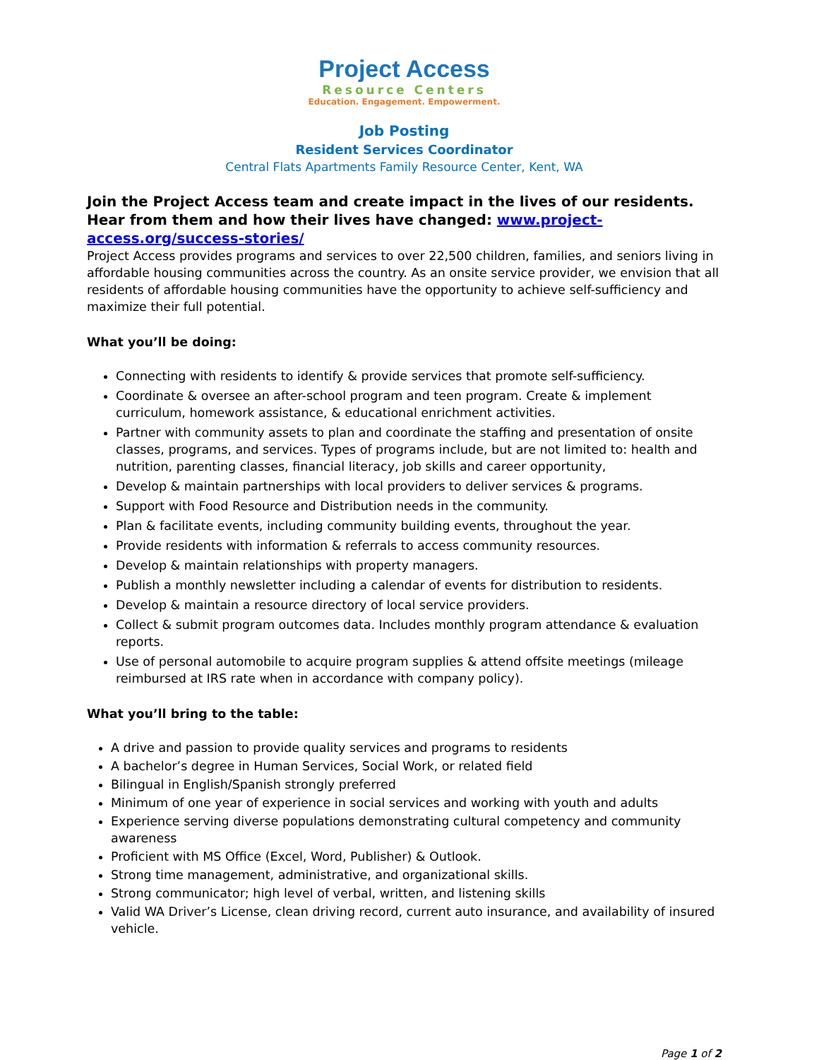Project Access
Resource Centers
Education. Engagement. Empowerment.
Job Posting
Resident Services Coordinator
Central Flats Apartments Family Resource Center, Kent, WA
Join the Project Access team and create impact in the lives of our residents. Hear from them and how their lives have changed: www.project-access.org/success-stories/
Project Access provides programs and services to over 22,500 children, families, and seniors living in affordable housing communities across the country. As an onsite service provider, we envision that all residents of affordable housing communities have the opportunity to achieve self-sufficiency and maximize their full potential.
What you’ll be doing:
Connecting with residents to identify & provide services that promote self-sufficiency.
Coordinate & oversee an after-school program and teen program. Create & implement curriculum, homework assistance, & educational enrichment activities.
Partner with community assets to plan and coordinate the staffing and presentation of onsite classes, programs, and services. Types of programs include, but are not limited to: health and nutrition, parenting classes, financial literacy, job skills and career opportunity,
Develop & maintain partnerships with local providers to deliver services & programs.
Support with Food Resource and Distribution needs in the community.
Plan & facilitate events, including community building events, throughout the year.
Provide residents with information & referrals to access community resources.
Develop & maintain relationships with property managers.
Publish a monthly newsletter including a calendar of events for distribution to residents.
Develop & maintain a resource directory of local service providers.
Collect & submit program outcomes data. Includes monthly program attendance & evaluation reports.
Use of personal automobile to acquire program supplies & attend offsite meetings (mileage reimbursed at IRS rate when in accordance with company policy).
What you’ll bring to the table:
A drive and passion to provide quality services and programs to residents
A bachelor’s degree in Human Services, Social Work, or related field
Bilingual in English/Spanish strongly preferred
Minimum of one year of experience in social services and working with youth and adults
Experience serving diverse populations demonstrating cultural competency and community awareness
Proficient with MS Office (Excel, Word, Publisher) & Outlook.
Strong time management, administrative, and organizational skills.
Strong communicator; high level of verbal, written, and listening skills
Valid WA Driver’s License, clean driving record, current auto insurance, and availability of insured vehicle.
Page 1 of 2